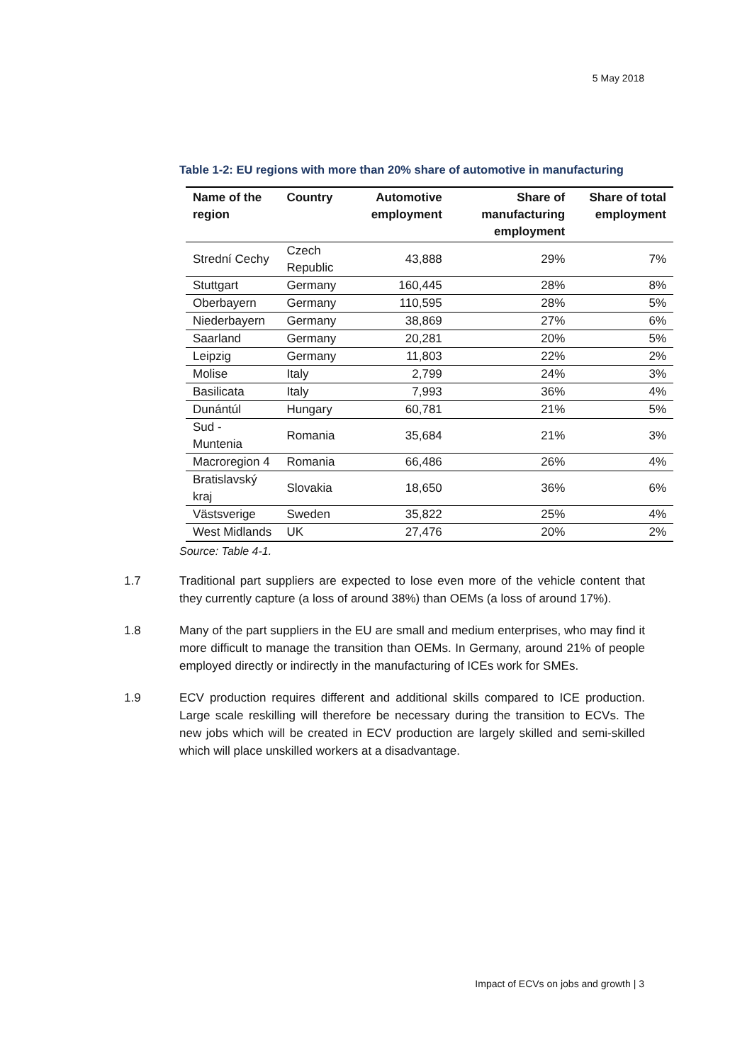5 May 2018
Table 1-2: EU regions with more than 20% share of automotive in manufacturing
| Name of the region | Country | Automotive employment | Share of manufacturing employment | Share of total employment |
| --- | --- | --- | --- | --- |
| Strední Cechy | Czech Republic | 43,888 | 29% | 7% |
| Stuttgart | Germany | 160,445 | 28% | 8% |
| Oberbayern | Germany | 110,595 | 28% | 5% |
| Niederbayern | Germany | 38,869 | 27% | 6% |
| Saarland | Germany | 20,281 | 20% | 5% |
| Leipzig | Germany | 11,803 | 22% | 2% |
| Molise | Italy | 2,799 | 24% | 3% |
| Basilicata | Italy | 7,993 | 36% | 4% |
| Dunántúl | Hungary | 60,781 | 21% | 5% |
| Sud - Muntenia | Romania | 35,684 | 21% | 3% |
| Macroregion 4 | Romania | 66,486 | 26% | 4% |
| Bratislavský kraj | Slovakia | 18,650 | 36% | 6% |
| Västsverige | Sweden | 35,822 | 25% | 4% |
| West Midlands | UK | 27,476 | 20% | 2% |
Source: Table 4-1.
1.7 Traditional part suppliers are expected to lose even more of the vehicle content that they currently capture (a loss of around 38%) than OEMs (a loss of around 17%).
1.8 Many of the part suppliers in the EU are small and medium enterprises, who may find it more difficult to manage the transition than OEMs. In Germany, around 21% of people employed directly or indirectly in the manufacturing of ICEs work for SMEs.
1.9 ECV production requires different and additional skills compared to ICE production. Large scale reskilling will therefore be necessary during the transition to ECVs. The new jobs which will be created in ECV production are largely skilled and semi-skilled which will place unskilled workers at a disadvantage.
Impact of ECVs on jobs and growth | 3